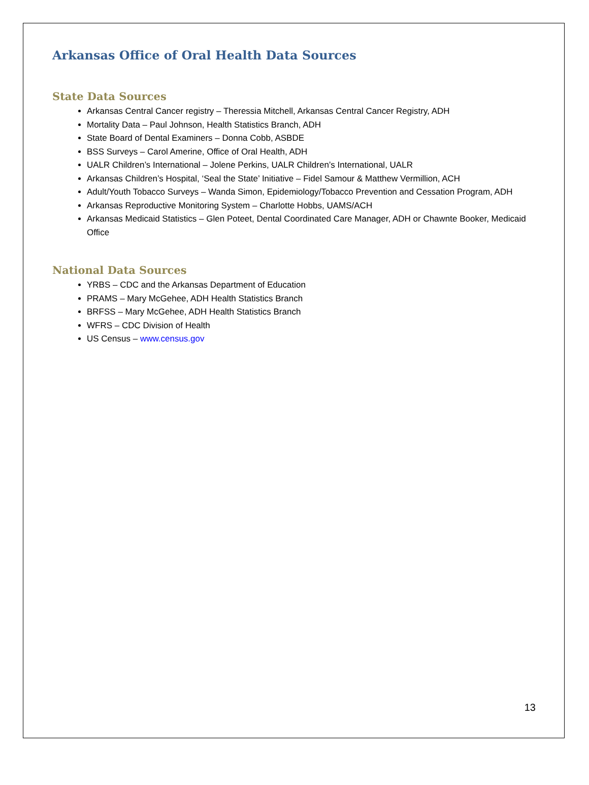Arkansas Office of Oral Health Data Sources
State Data Sources
Arkansas Central Cancer registry – Theressia Mitchell, Arkansas Central Cancer Registry, ADH
Mortality Data – Paul Johnson, Health Statistics Branch, ADH
State Board of Dental Examiners – Donna Cobb, ASBDE
BSS Surveys – Carol Amerine, Office of Oral Health, ADH
UALR Children’s International – Jolene Perkins, UALR Children’s International, UALR
Arkansas Children’s Hospital, ‘Seal the State’ Initiative – Fidel Samour & Matthew Vermillion, ACH
Adult/Youth Tobacco Surveys – Wanda Simon, Epidemiology/Tobacco Prevention and Cessation Program, ADH
Arkansas Reproductive Monitoring System – Charlotte Hobbs, UAMS/ACH
Arkansas Medicaid Statistics – Glen Poteet, Dental Coordinated Care Manager, ADH or Chawnte Booker, Medicaid Office
National Data Sources
YRBS – CDC and the Arkansas Department of Education
PRAMS – Mary McGehee, ADH Health Statistics Branch
BRFSS – Mary McGehee, ADH Health Statistics Branch
WFRS – CDC Division of Health
US Census – www.census.gov
13